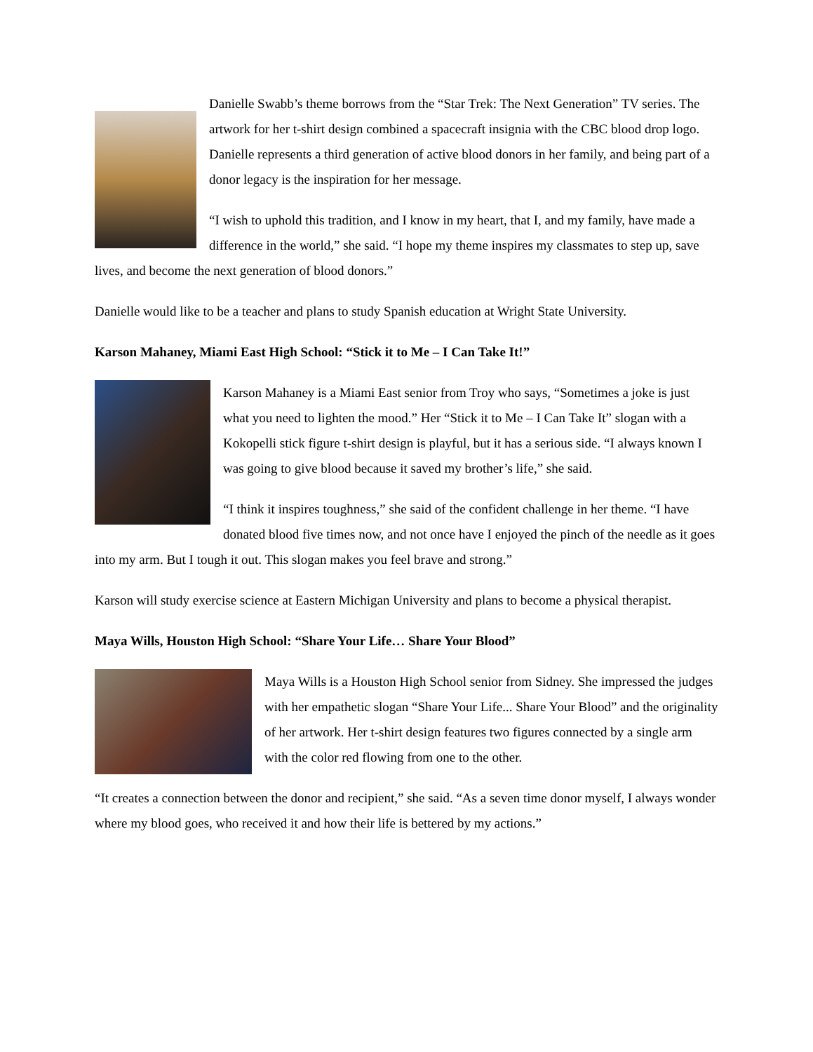Danielle Swabb’s theme borrows from the “Star Trek: The Next Generation” TV series. The artwork for her t-shirt design combined a spacecraft insignia with the CBC blood drop logo. Danielle represents a third generation of active blood donors in her family, and being part of a donor legacy is the inspiration for her message.
“I wish to uphold this tradition, and I know in my heart, that I, and my family, have made a difference in the world,” she said. “I hope my theme inspires my classmates to step up, save lives, and become the next generation of blood donors.”
Danielle would like to be a teacher and plans to study Spanish education at Wright State University.
Karson Mahaney, Miami East High School: “Stick it to Me – I Can Take It!”
Karson Mahaney is a Miami East senior from Troy who says, “Sometimes a joke is just what you need to lighten the mood.” Her “Stick it to Me – I Can Take It” slogan with a Kokopelli stick figure t-shirt design is playful, but it has a serious side. “I always known I was going to give blood because it saved my brother’s life,” she said.
“I think it inspires toughness,” she said of the confident challenge in her theme. “I have donated blood five times now, and not once have I enjoyed the pinch of the needle as it goes into my arm. But I tough it out. This slogan makes you feel brave and strong.”
Karson will study exercise science at Eastern Michigan University and plans to become a physical therapist.
Maya Wills, Houston High School: “Share Your Life… Share Your Blood”
Maya Wills is a Houston High School senior from Sidney. She impressed the judges with her empathetic slogan “Share Your Life... Share Your Blood” and the originality of her artwork. Her t-shirt design features two figures connected by a single arm with the color red flowing from one to the other.
“It creates a connection between the donor and recipient,” she said. “As a seven time donor myself, I always wonder where my blood goes, who received it and how their life is bettered by my actions.”